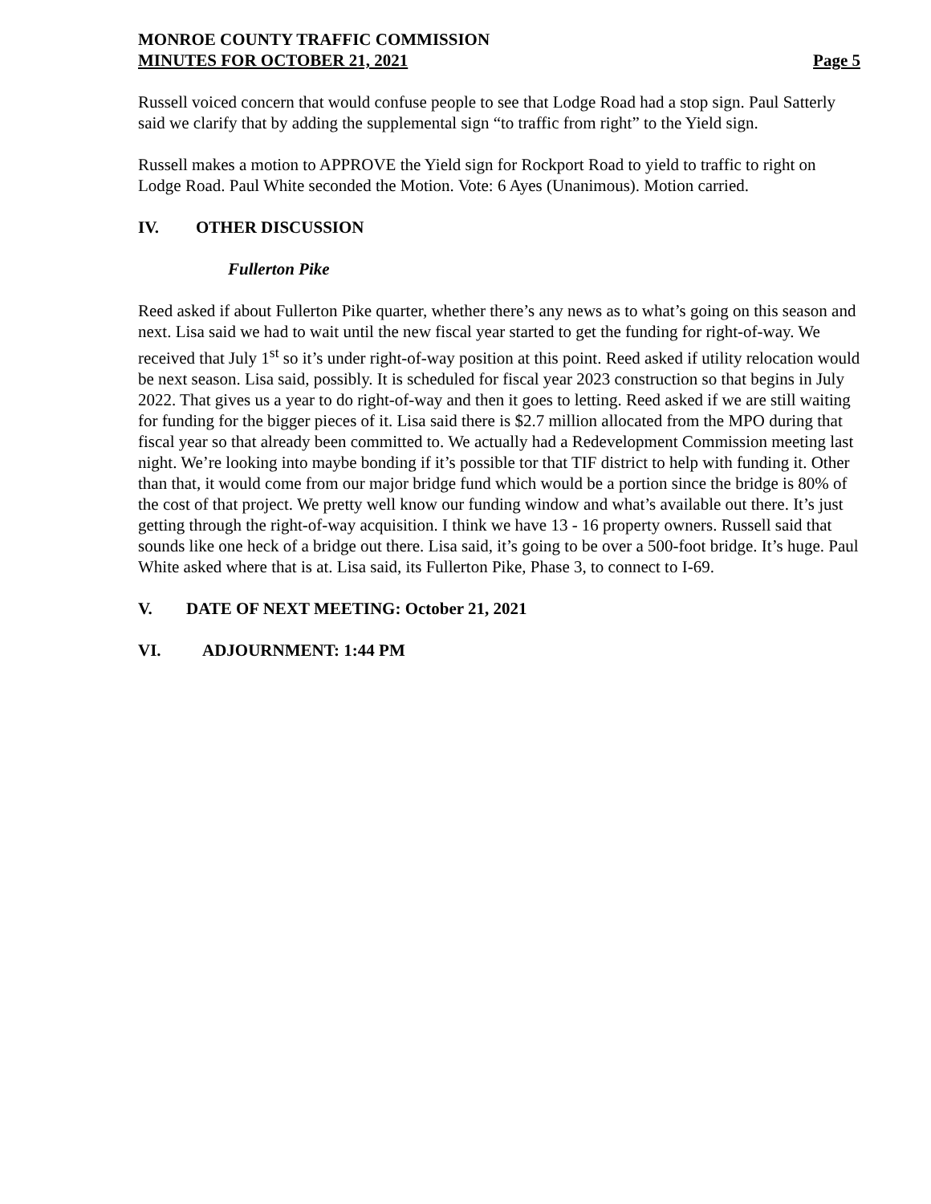MONROE COUNTY TRAFFIC COMMISSION
MINUTES FOR OCTOBER 21, 2021 Page 5
Russell voiced concern that would confuse people to see that Lodge Road had a stop sign. Paul Satterly said we clarify that by adding the supplemental sign “to traffic from right” to the Yield sign.
Russell makes a motion to APPROVE the Yield sign for Rockport Road to yield to traffic to right on Lodge Road. Paul White seconded the Motion. Vote: 6 Ayes (Unanimous). Motion carried.
IV. OTHER DISCUSSION
Fullerton Pike
Reed asked if about Fullerton Pike quarter, whether there’s any news as to what’s going on this season and next. Lisa said we had to wait until the new fiscal year started to get the funding for right-of-way. We received that July 1<sup>st</sup> so it’s under right-of-way position at this point. Reed asked if utility relocation would be next season. Lisa said, possibly. It is scheduled for fiscal year 2023 construction so that begins in July 2022. That gives us a year to do right-of-way and then it goes to letting. Reed asked if we are still waiting for funding for the bigger pieces of it. Lisa said there is $2.7 million allocated from the MPO during that fiscal year so that already been committed to. We actually had a Redevelopment Commission meeting last night. We’re looking into maybe bonding if it’s possible tor that TIF district to help with funding it. Other than that, it would come from our major bridge fund which would be a portion since the bridge is 80% of the cost of that project. We pretty well know our funding window and what’s available out there. It’s just getting through the right-of-way acquisition. I think we have 13 - 16 property owners. Russell said that sounds like one heck of a bridge out there. Lisa said, it’s going to be over a 500-foot bridge. It’s huge. Paul White asked where that is at. Lisa said, its Fullerton Pike, Phase 3, to connect to I-69.
V. DATE OF NEXT MEETING: October 21, 2021
VI. ADJOURNMENT: 1:44 PM